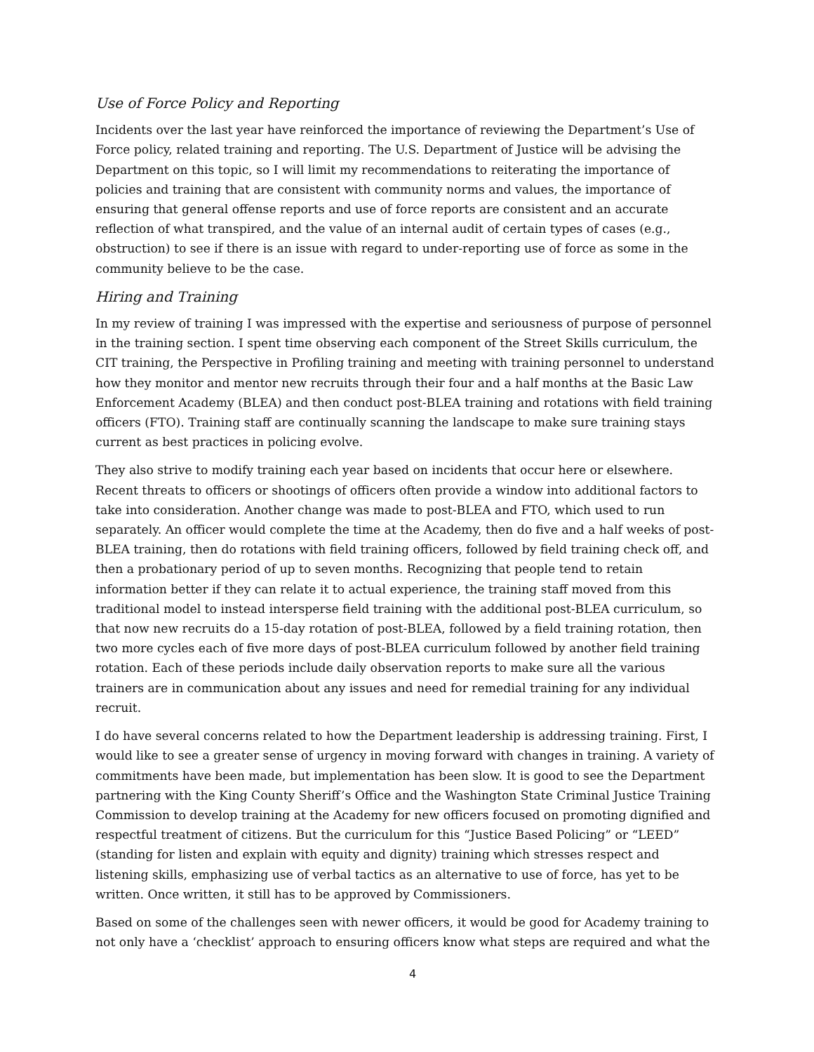Use of Force Policy and Reporting
Incidents over the last year have reinforced the importance of reviewing the Department’s Use of Force policy, related training and reporting. The U.S. Department of Justice will be advising the Department on this topic, so I will limit my recommendations to reiterating the importance of policies and training that are consistent with community norms and values, the importance of ensuring that general offense reports and use of force reports are consistent and an accurate reflection of what transpired, and the value of an internal audit of certain types of cases (e.g., obstruction) to see if there is an issue with regard to under-reporting use of force as some in the community believe to be the case.
Hiring and Training
In my review of training I was impressed with the expertise and seriousness of purpose of personnel in the training section. I spent time observing each component of the Street Skills curriculum, the CIT training, the Perspective in Profiling training and meeting with training personnel to understand how they monitor and mentor new recruits through their four and a half months at the Basic Law Enforcement Academy (BLEA) and then conduct post-BLEA training and rotations with field training officers (FTO). Training staff are continually scanning the landscape to make sure training stays current as best practices in policing evolve.
They also strive to modify training each year based on incidents that occur here or elsewhere. Recent threats to officers or shootings of officers often provide a window into additional factors to take into consideration. Another change was made to post-BLEA and FTO, which used to run separately. An officer would complete the time at the Academy, then do five and a half weeks of post-BLEA training, then do rotations with field training officers, followed by field training check off, and then a probationary period of up to seven months. Recognizing that people tend to retain information better if they can relate it to actual experience, the training staff moved from this traditional model to instead intersperse field training with the additional post-BLEA curriculum, so that now new recruits do a 15-day rotation of post-BLEA, followed by a field training rotation, then two more cycles each of five more days of post-BLEA curriculum followed by another field training rotation. Each of these periods include daily observation reports to make sure all the various trainers are in communication about any issues and need for remedial training for any individual recruit.
I do have several concerns related to how the Department leadership is addressing training. First, I would like to see a greater sense of urgency in moving forward with changes in training. A variety of commitments have been made, but implementation has been slow. It is good to see the Department partnering with the King County Sheriff’s Office and the Washington State Criminal Justice Training Commission to develop training at the Academy for new officers focused on promoting dignified and respectful treatment of citizens. But the curriculum for this “Justice Based Policing” or “LEED” (standing for listen and explain with equity and dignity) training which stresses respect and listening skills, emphasizing use of verbal tactics as an alternative to use of force, has yet to be written. Once written, it still has to be approved by Commissioners.
Based on some of the challenges seen with newer officers, it would be good for Academy training to not only have a ‘checklist’ approach to ensuring officers know what steps are required and what the
4